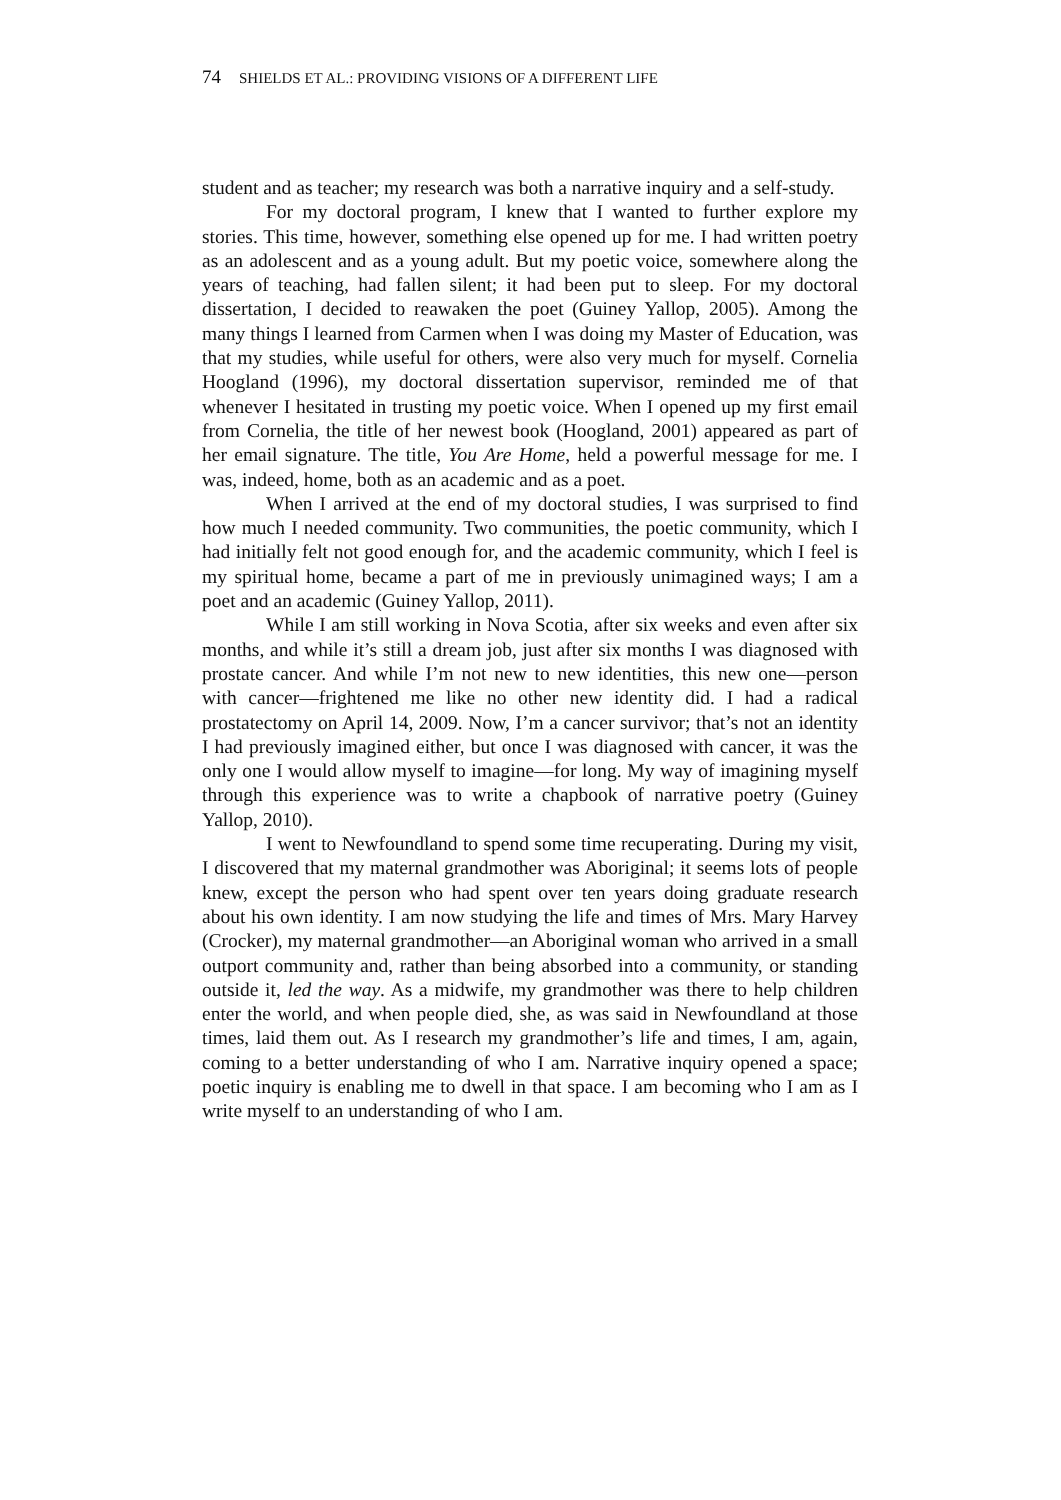74 SHIELDS ET AL.: PROVIDING VISIONS OF A DIFFERENT LIFE
student and as teacher; my research was both a narrative inquiry and a self-study.
For my doctoral program, I knew that I wanted to further explore my stories. This time, however, something else opened up for me. I had written poetry as an adolescent and as a young adult. But my poetic voice, somewhere along the years of teaching, had fallen silent; it had been put to sleep. For my doctoral dissertation, I decided to reawaken the poet (Guiney Yallop, 2005). Among the many things I learned from Carmen when I was doing my Master of Education, was that my studies, while useful for others, were also very much for myself. Cornelia Hoogland (1996), my doctoral dissertation supervisor, reminded me of that whenever I hesitated in trusting my poetic voice. When I opened up my first email from Cornelia, the title of her newest book (Hoogland, 2001) appeared as part of her email signature. The title, You Are Home, held a powerful message for me. I was, indeed, home, both as an academic and as a poet.
When I arrived at the end of my doctoral studies, I was surprised to find how much I needed community. Two communities, the poetic community, which I had initially felt not good enough for, and the academic community, which I feel is my spiritual home, became a part of me in previously unimagined ways; I am a poet and an academic (Guiney Yallop, 2011).
While I am still working in Nova Scotia, after six weeks and even after six months, and while it’s still a dream job, just after six months I was diagnosed with prostate cancer. And while I’m not new to new identities, this new one—person with cancer—frightened me like no other new identity did. I had a radical prostatectomy on April 14, 2009. Now, I’m a cancer survivor; that’s not an identity I had previously imagined either, but once I was diagnosed with cancer, it was the only one I would allow myself to imagine—for long. My way of imagining myself through this experience was to write a chapbook of narrative poetry (Guiney Yallop, 2010).
I went to Newfoundland to spend some time recuperating. During my visit, I discovered that my maternal grandmother was Aboriginal; it seems lots of people knew, except the person who had spent over ten years doing graduate research about his own identity. I am now studying the life and times of Mrs. Mary Harvey (Crocker), my maternal grandmother—an Aboriginal woman who arrived in a small outport community and, rather than being absorbed into a community, or standing outside it, led the way. As a midwife, my grandmother was there to help children enter the world, and when people died, she, as was said in Newfoundland at those times, laid them out. As I research my grandmother’s life and times, I am, again, coming to a better understanding of who I am. Narrative inquiry opened a space; poetic inquiry is enabling me to dwell in that space. I am becoming who I am as I write myself to an understanding of who I am.